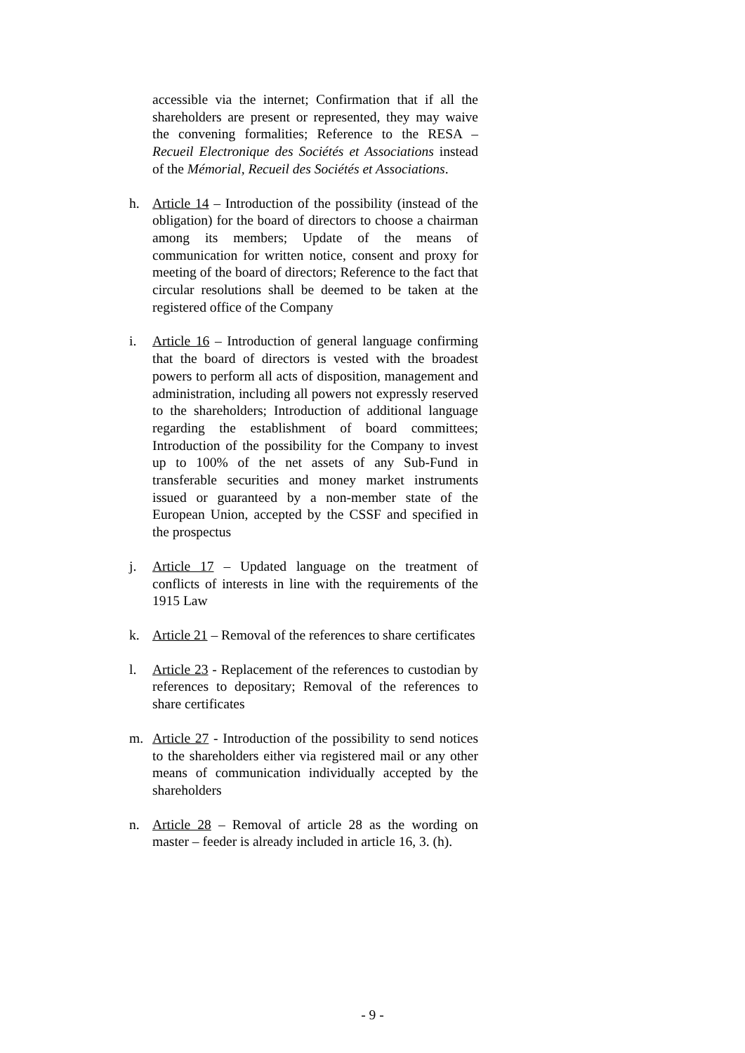accessible via the internet; Confirmation that if all the shareholders are present or represented, they may waive the convening formalities; Reference to the RESA – Recueil Electronique des Sociétés et Associations instead of the Mémorial, Recueil des Sociétés et Associations.
h. Article 14 – Introduction of the possibility (instead of the obligation) for the board of directors to choose a chairman among its members; Update of the means of communication for written notice, consent and proxy for meeting of the board of directors; Reference to the fact that circular resolutions shall be deemed to be taken at the registered office of the Company
i. Article 16 – Introduction of general language confirming that the board of directors is vested with the broadest powers to perform all acts of disposition, management and administration, including all powers not expressly reserved to the shareholders; Introduction of additional language regarding the establishment of board committees; Introduction of the possibility for the Company to invest up to 100% of the net assets of any Sub-Fund in transferable securities and money market instruments issued or guaranteed by a non-member state of the European Union, accepted by the CSSF and specified in the prospectus
j. Article 17 – Updated language on the treatment of conflicts of interests in line with the requirements of the 1915 Law
k. Article 21 – Removal of the references to share certificates
l. Article 23 - Replacement of the references to custodian by references to depositary; Removal of the references to share certificates
m. Article 27 - Introduction of the possibility to send notices to the shareholders either via registered mail or any other means of communication individually accepted by the shareholders
n. Article 28 – Removal of article 28 as the wording on master – feeder is already included in article 16, 3. (h).
- 9 -